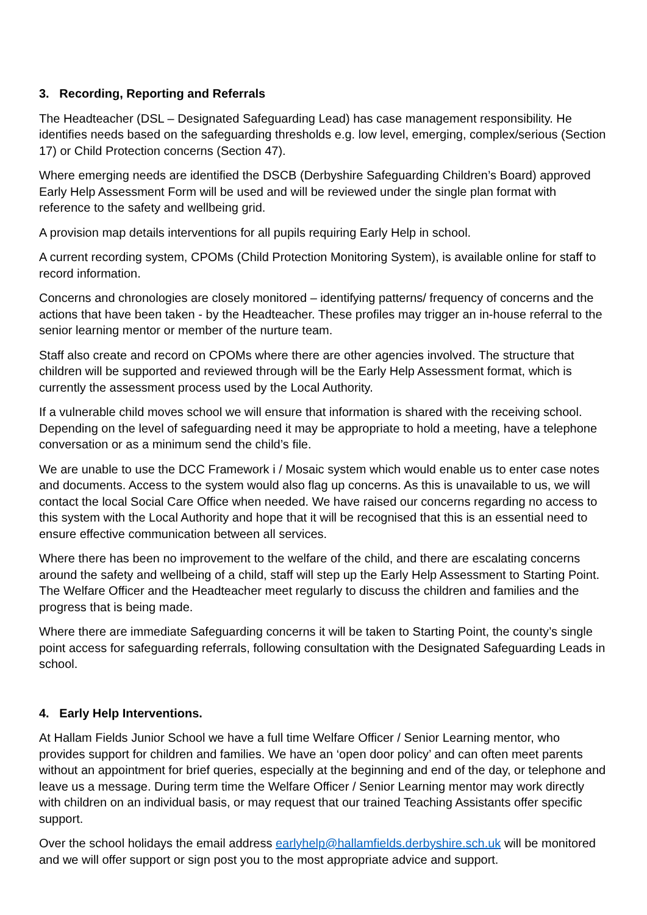3. Recording, Reporting and Referrals
The Headteacher (DSL – Designated Safeguarding Lead) has case management responsibility. He identifies needs based on the safeguarding thresholds e.g. low level, emerging, complex/serious (Section 17) or Child Protection concerns (Section 47).
Where emerging needs are identified the DSCB (Derbyshire Safeguarding Children’s Board) approved Early Help Assessment Form will be used and will be reviewed under the single plan format with reference to the safety and wellbeing grid.
A provision map details interventions for all pupils requiring Early Help in school.
A current recording system, CPOMs (Child Protection Monitoring System), is available online for staff to record information.
Concerns and chronologies are closely monitored – identifying patterns/ frequency of concerns and the actions that have been taken - by the Headteacher. These profiles may trigger an in-house referral to the senior learning mentor or member of the nurture team.
Staff also create and record on CPOMs where there are other agencies involved. The structure that children will be supported and reviewed through will be the Early Help Assessment format, which is currently the assessment process used by the Local Authority.
If a vulnerable child moves school we will ensure that information is shared with the receiving school. Depending on the level of safeguarding need it may be appropriate to hold a meeting, have a telephone conversation or as a minimum send the child’s file.
We are unable to use the DCC Framework i / Mosaic system which would enable us to enter case notes and documents. Access to the system would also flag up concerns. As this is unavailable to us, we will contact the local Social Care Office when needed. We have raised our concerns regarding no access to this system with the Local Authority and hope that it will be recognised that this is an essential need to ensure effective communication between all services.
Where there has been no improvement to the welfare of the child, and there are escalating concerns around the safety and wellbeing of a child, staff will step up the Early Help Assessment to Starting Point. The Welfare Officer and the Headteacher meet regularly to discuss the children and families and the progress that is being made.
Where there are immediate Safeguarding concerns it will be taken to Starting Point, the county’s single point access for safeguarding referrals, following consultation with the Designated Safeguarding Leads in school.
4. Early Help Interventions.
At Hallam Fields Junior School we have a full time Welfare Officer / Senior Learning mentor, who provides support for children and families. We have an ‘open door policy’ and can often meet parents without an appointment for brief queries, especially at the beginning and end of the day, or telephone and leave us a message. During term time the Welfare Officer / Senior Learning mentor may work directly with children on an individual basis, or may request that our trained Teaching Assistants offer specific support.
Over the school holidays the email address earlyhelp@hallamfields.derbyshire.sch.uk will be monitored and we will offer support or sign post you to the most appropriate advice and support.